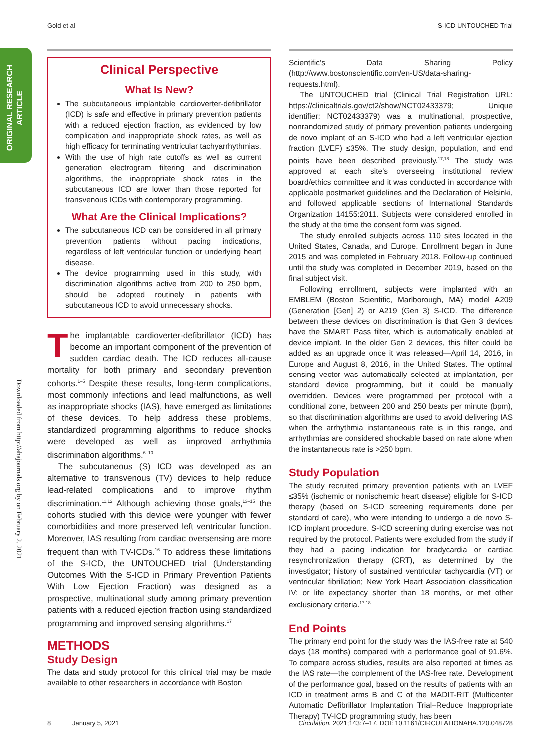Gold et al S-ICD UNTOUCHED Trial
ORIGINAL RESEARCH
ARTICLE
Downloaded from http://ahajournals.org by on February 2, 2021
Clinical Perspective
What Is New?
The subcutaneous implantable cardioverter-defibrillator (ICD) is safe and effective in primary prevention patients with a reduced ejection fraction, as evidenced by low complication and inappropriate shock rates, as well as high efficacy for terminating ventricular tachyarrhythmias.
With the use of high rate cutoffs as well as current generation electrogram filtering and discrimination algorithms, the inappropriate shock rates in the subcutaneous ICD are lower than those reported for transvenous ICDs with contemporary programming.
What Are the Clinical Implications?
The subcutaneous ICD can be considered in all primary prevention patients without pacing indications, regardless of left ventricular function or underlying heart disease.
The device programming used in this study, with discrimination algorithms active from 200 to 250 bpm, should be adopted routinely in patients with subcutaneous ICD to avoid unnecessary shocks.
The implantable cardioverter-defibrillator (ICD) has become an important component of the prevention of sudden cardiac death. The ICD reduces all-cause mortality for both primary and secondary prevention cohorts.<sup>1–5</sup> Despite these results, long-term complications, most commonly infections and lead malfunctions, as well as inappropriate shocks (IAS), have emerged as limitations of these devices. To help address these problems, standardized programming algorithms to reduce shocks were developed as well as improved arrhythmia discrimination algorithms.<sup>6–10</sup>
The subcutaneous (S) ICD was developed as an alternative to transvenous (TV) devices to help reduce lead-related complications and to improve rhythm discrimination.<sup>11,12</sup> Although achieving those goals,<sup>13–15</sup> the cohorts studied with this device were younger with fewer comorbidities and more preserved left ventricular function. Moreover, IAS resulting from cardiac oversensing are more frequent than with TV-ICDs.<sup>16</sup> To address these limitations of the S-ICD, the UNTOUCHED trial (Understanding Outcomes With the S-ICD in Primary Prevention Patients With Low Ejection Fraction) was designed as a prospective, multinational study among primary prevention patients with a reduced ejection fraction using standardized programming and improved sensing algorithms.<sup>17</sup>
METHODS
Study Design
The data and study protocol for this clinical trial may be made available to other researchers in accordance with Boston
Scientific’s Data Sharing Policy (http://www.bostonscientific.com/en-US/data-sharing-requests.html).
The UNTOUCHED trial (Clinical Trial Registration URL: https://clinicaltrials.gov/ct2/show/NCT02433379; Unique identifier: NCT02433379) was a multinational, prospective, nonrandomized study of primary prevention patients undergoing de novo implant of an S-ICD who had a left ventricular ejection fraction (LVEF) ≤35%. The study design, population, and end points have been described previously.<sup>17,18</sup> The study was approved at each site’s overseeing institutional review board/ethics committee and it was conducted in accordance with applicable postmarket guidelines and the Declaration of Helsinki, and followed applicable sections of International Standards Organization 14155:2011. Subjects were considered enrolled in the study at the time the consent form was signed.
The study enrolled subjects across 110 sites located in the United States, Canada, and Europe. Enrollment began in June 2015 and was completed in February 2018. Follow-up continued until the study was completed in December 2019, based on the final subject visit.
Following enrollment, subjects were implanted with an EMBLEM (Boston Scientific, Marlborough, MA) model A209 (Generation [Gen] 2) or A219 (Gen 3) S-ICD. The difference between these devices on discrimination is that Gen 3 devices have the SMART Pass filter, which is automatically enabled at device implant. In the older Gen 2 devices, this filter could be added as an upgrade once it was released—April 14, 2016, in Europe and August 8, 2016, in the United States. The optimal sensing vector was automatically selected at implantation, per standard device programming, but it could be manually overridden. Devices were programmed per protocol with a conditional zone, between 200 and 250 beats per minute (bpm), so that discrimination algorithms are used to avoid delivering IAS when the arrhythmia instantaneous rate is in this range, and arrhythmias are considered shockable based on rate alone when the instantaneous rate is >250 bpm.
Study Population
The study recruited primary prevention patients with an LVEF ≤35% (ischemic or nonischemic heart disease) eligible for S-ICD therapy (based on S-ICD screening requirements done per standard of care), who were intending to undergo a de novo S-ICD implant procedure. S-ICD screening during exercise was not required by the protocol. Patients were excluded from the study if they had a pacing indication for bradycardia or cardiac resynchronization therapy (CRT), as determined by the investigator; history of sustained ventricular tachycardia (VT) or ventricular fibrillation; New York Heart Association classification IV; or life expectancy shorter than 18 months, or met other exclusionary criteria.<sup>17,18</sup>
End Points
The primary end point for the study was the IAS-free rate at 540 days (18 months) compared with a performance goal of 91.6%. To compare across studies, results are also reported at times as the IAS rate—the complement of the IAS-free rate. Development of the performance goal, based on the results of patients with an ICD in treatment arms B and C of the MADIT-RIT (Multicenter Automatic Defibrillator Implantation Trial–Reduce Inappropriate Therapy) TV-ICD programming study, has been
8 January 5, 2021 Circulation. 2021;143:7–17. DOI: 10.1161/CIRCULATIONAHA.120.048728